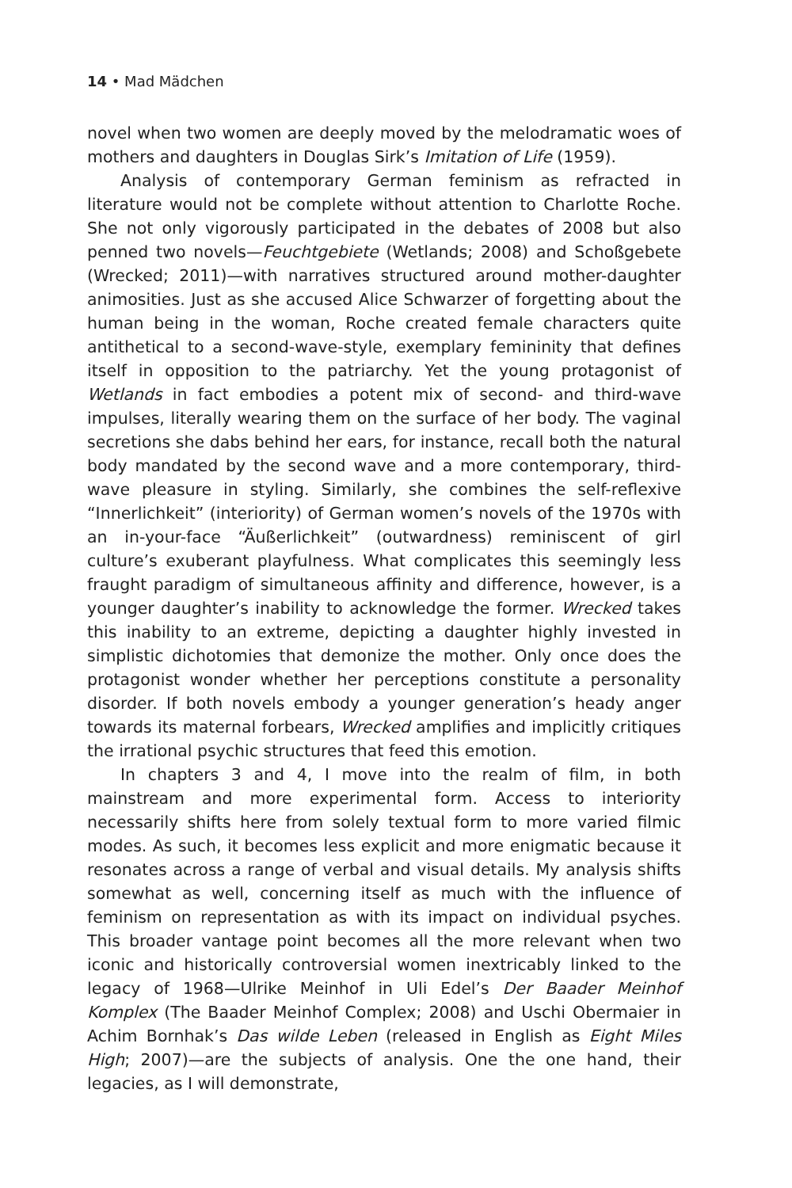14 • Mad Mädchen
novel when two women are deeply moved by the melodramatic woes of mothers and daughters in Douglas Sirk’s Imitation of Life (1959).
Analysis of contemporary German feminism as refracted in literature would not be complete without attention to Charlotte Roche. She not only vigorously participated in the debates of 2008 but also penned two novels—Feuchtgebiete (Wetlands; 2008) and Schoßgebete (Wrecked; 2011)—with narratives structured around mother-daughter animosities. Just as she accused Alice Schwarzer of forgetting about the human being in the woman, Roche created female characters quite antithetical to a second-wave-style, exemplary femininity that defines itself in opposition to the patriarchy. Yet the young protagonist of Wetlands in fact embodies a potent mix of second- and third-wave impulses, literally wearing them on the surface of her body. The vaginal secretions she dabs behind her ears, for instance, recall both the natural body mandated by the second wave and a more contemporary, third-wave pleasure in styling. Similarly, she combines the self-reflexive “Innerlichkeit” (interiority) of German women’s novels of the 1970s with an in-your-face “Äußerlichkeit” (outwardness) reminiscent of girl culture’s exuberant playfulness. What complicates this seemingly less fraught paradigm of simultaneous affinity and difference, however, is a younger daughter’s inability to acknowledge the former. Wrecked takes this inability to an extreme, depicting a daughter highly invested in simplistic dichotomies that demonize the mother. Only once does the protagonist wonder whether her perceptions constitute a personality disorder. If both novels embody a younger generation’s heady anger towards its maternal forbears, Wrecked amplifies and implicitly critiques the irrational psychic structures that feed this emotion.
In chapters 3 and 4, I move into the realm of film, in both mainstream and more experimental form. Access to interiority necessarily shifts here from solely textual form to more varied filmic modes. As such, it becomes less explicit and more enigmatic because it resonates across a range of verbal and visual details. My analysis shifts somewhat as well, concerning itself as much with the influence of feminism on representation as with its impact on individual psyches. This broader vantage point becomes all the more relevant when two iconic and historically controversial women inextricably linked to the legacy of 1968—Ulrike Meinhof in Uli Edel’s Der Baader Meinhof Komplex (The Baader Meinhof Complex; 2008) and Uschi Obermaier in Achim Bornhak’s Das wilde Leben (released in English as Eight Miles High; 2007)—are the subjects of analysis. One the one hand, their legacies, as I will demonstrate,